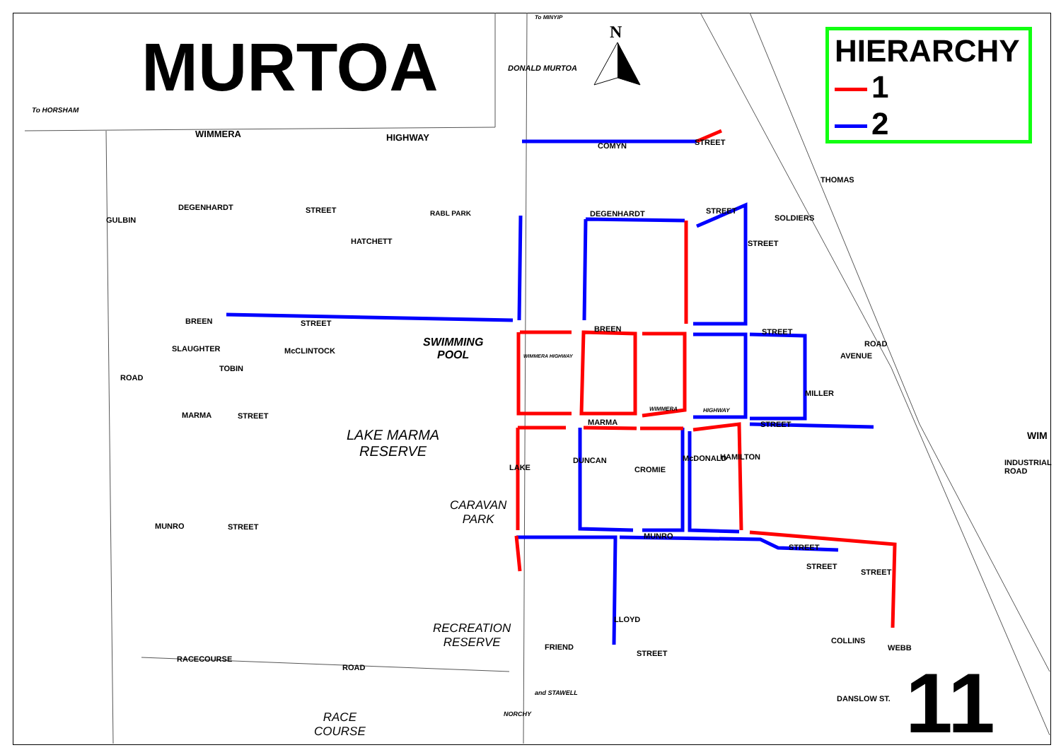MURTOA N
HIERARCHY
1
2
To HORSHAM
WIMMERA HIGHWAY
COMYN
DEGENHARDT STREET RABL PARK DEGENHARDT
BREEN STREET
BREEN STREET
MARMA STREET
MARMA STREET
WIM
WIMMERA HIGHWAY
MUNRO STREET
MUNRO
STREET
FRIEND
STREET
RACECOURSE
ROAD
DANSLOW ST.
GULBIN
ROAD
SLAUGHTER
TOBIN
McCLINTOCK
HATCHETT
DONALD MURTOA
LAKE
DUNCAN
CROMIE
McDONALD HAMILTON
LLOYD
STREET
STREET
COLLINS
WEBB
MILLER
STREET
THOMAS
SOLDIERS
AVENUE
ROAD
INDUSTRIAL ROAD
WIMMERA HIGHWAY
STREET
STREET
and STAWELL
NORCHY
To MINYIP
SWIMMING
POOL
LAKE MARMA
RESERVE
CARAVAN
PARK
RECREATION
RESERVE
RACE
COURSE
11